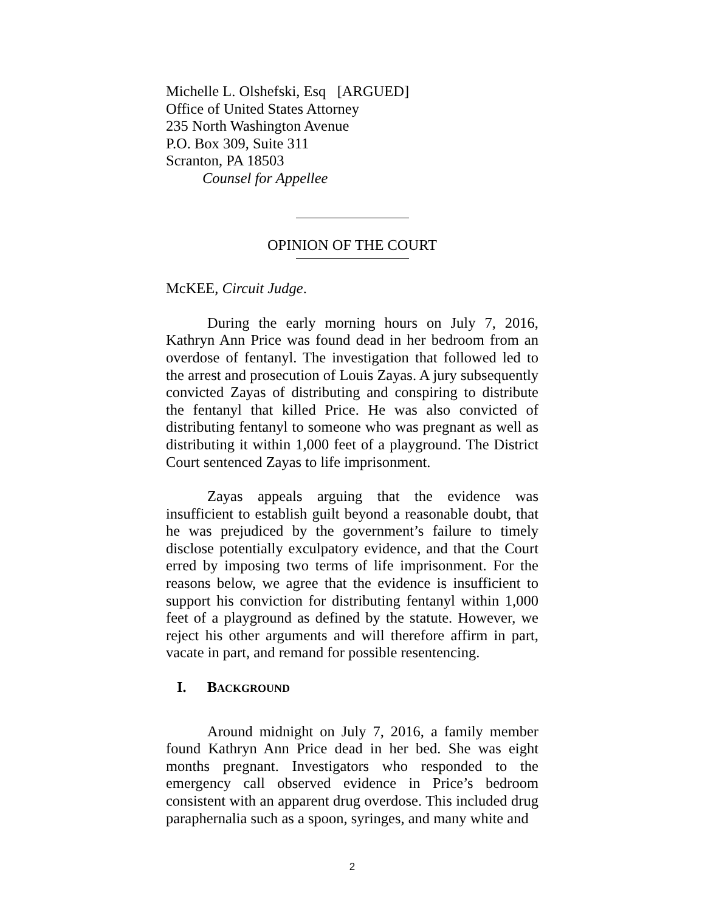Michelle L. Olshefski, Esq [ARGUED]
Office of United States Attorney
235 North Washington Avenue
P.O. Box 309, Suite 311
Scranton, PA 18503
Counsel for Appellee
OPINION OF THE COURT
McKEE, Circuit Judge.
During the early morning hours on July 7, 2016, Kathryn Ann Price was found dead in her bedroom from an overdose of fentanyl. The investigation that followed led to the arrest and prosecution of Louis Zayas. A jury subsequently convicted Zayas of distributing and conspiring to distribute the fentanyl that killed Price. He was also convicted of distributing fentanyl to someone who was pregnant as well as distributing it within 1,000 feet of a playground. The District Court sentenced Zayas to life imprisonment.
Zayas appeals arguing that the evidence was insufficient to establish guilt beyond a reasonable doubt, that he was prejudiced by the government’s failure to timely disclose potentially exculpatory evidence, and that the Court erred by imposing two terms of life imprisonment. For the reasons below, we agree that the evidence is insufficient to support his conviction for distributing fentanyl within 1,000 feet of a playground as defined by the statute. However, we reject his other arguments and will therefore affirm in part, vacate in part, and remand for possible resentencing.
I. BACKGROUND
Around midnight on July 7, 2016, a family member found Kathryn Ann Price dead in her bed. She was eight months pregnant. Investigators who responded to the emergency call observed evidence in Price’s bedroom consistent with an apparent drug overdose. This included drug paraphernalia such as a spoon, syringes, and many white and
2